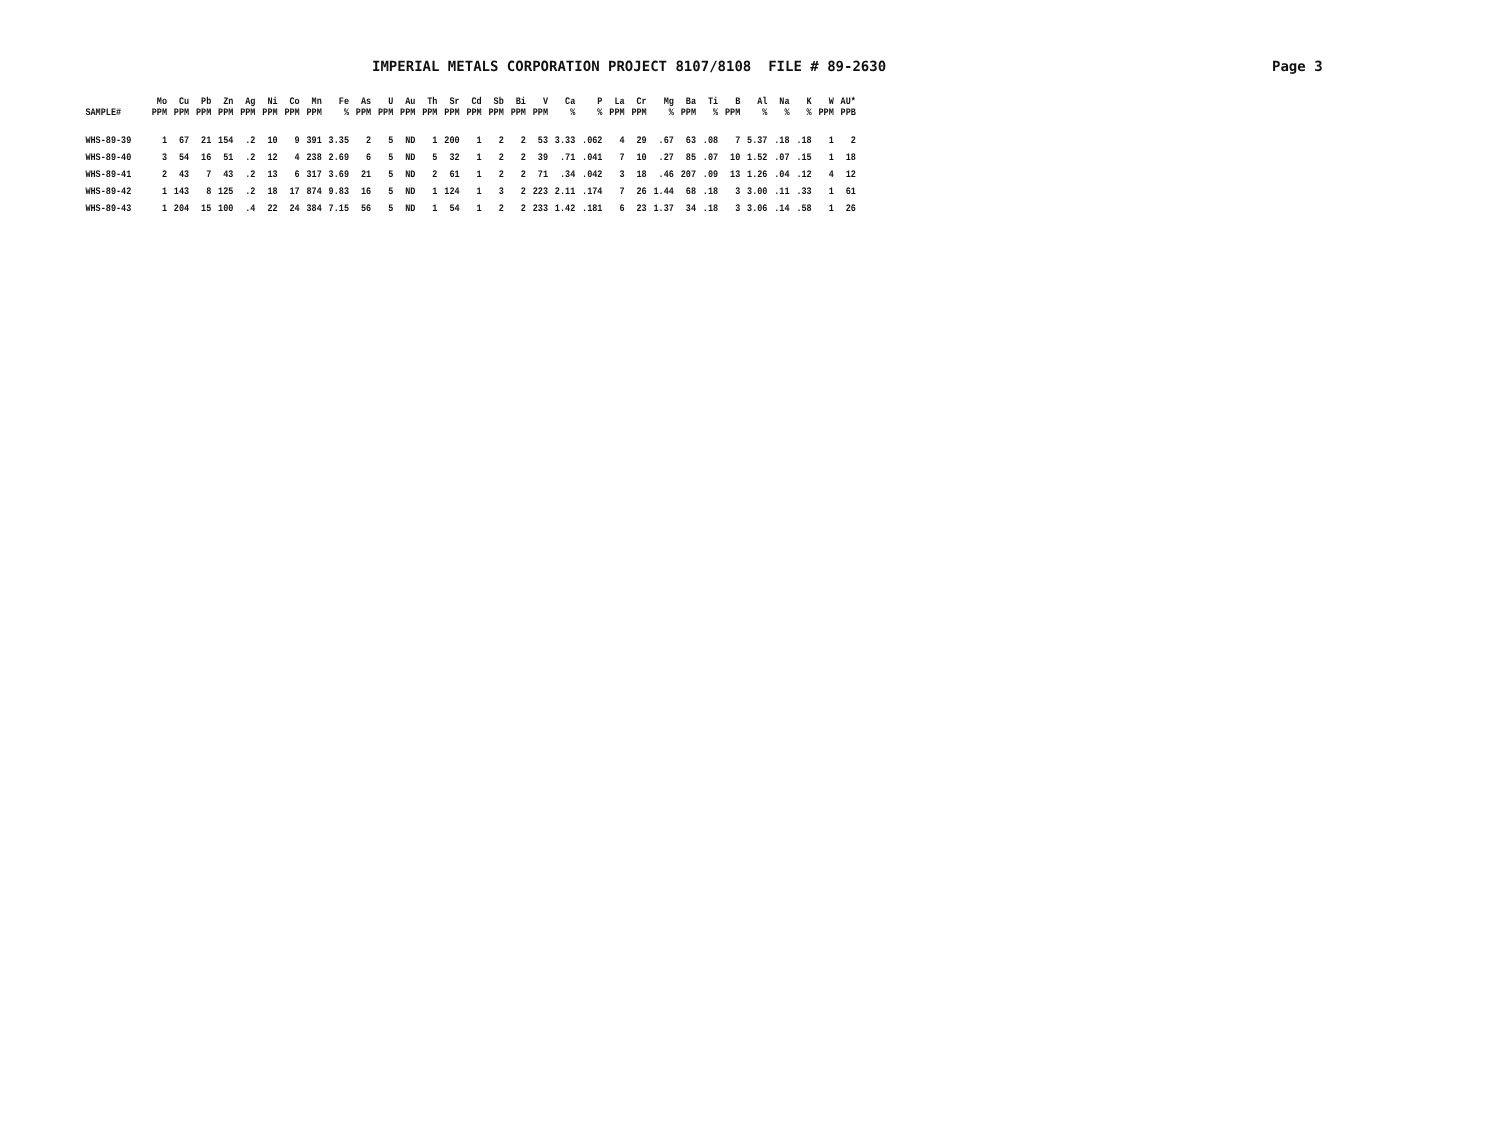IMPERIAL METALS CORPORATION PROJECT 8107/8108 FILE # 89-2630 Page 3
| SAMPLE# | Mo PPM | Cu PPM | Pb PPM | Zn PPM | Ag PPM | Ni PPM | Co PPM | Mn PPM | Fe % | As PPM | U PPM | Au PPM | Th PPM | Sr PPM | Cd PPM | Sb PPM | Bi PPM | V PPM | Ca % | P % | La PPM | Cr PPM | Mg % | Ba PPM | Ti % | B PPM | Al % | Na % | K % | W PPM | AU* PPB |
| --- | --- | --- | --- | --- | --- | --- | --- | --- | --- | --- | --- | --- | --- | --- | --- | --- | --- | --- | --- | --- | --- | --- | --- | --- | --- | --- | --- | --- | --- | --- | --- |
| WHS-89-39 | 1 | 67 | 21 | 154 | .2 | 10 | 9 | 391 | 3.35 | 2 | 5 | ND | 1 | 200 | 1 | 2 | 2 | 53 | 3.33 | .062 | 4 | 29 | .67 | 63 | .08 | 7 | 5.37 | .18 | .18 | 1 | 2 |
| WHS-89-40 | 3 | 54 | 16 | 51 | .2 | 12 | 4 | 238 | 2.69 | 6 | 5 | ND | 5 | 32 | 1 | 2 | 2 | 39 | .71 | .041 | 7 | 10 | .27 | 85 | .07 | 10 | 1.52 | .07 | .15 | 1 | 18 |
| WHS-89-41 | 2 | 43 | 7 | 43 | .2 | 13 | 6 | 317 | 3.69 | 21 | 5 | ND | 2 | 61 | 1 | 2 | 2 | 71 | .34 | .042 | 3 | 18 | .46 | 207 | .09 | 13 | 1.26 | .04 | .12 | 4 | 12 |
| WHS-89-42 | 1 | 143 | 8 | 125 | .2 | 18 | 17 | 874 | 9.83 | 16 | 5 | ND | 1 | 124 | 1 | 3 | 2 | 223 | 2.11 | .174 | 7 | 26 | 1.44 | 68 | .18 | 3 | 3.00 | .11 | .33 | 1 | 61 |
| WHS-89-43 | 1 | 204 | 15 | 100 | .4 | 22 | 24 | 384 | 7.15 | 56 | 5 | ND | 1 | 54 | 1 | 2 | 2 | 233 | 1.42 | .181 | 6 | 23 | 1.37 | 34 | .18 | 3 | 3.06 | .14 | .58 | 1 | 26 |